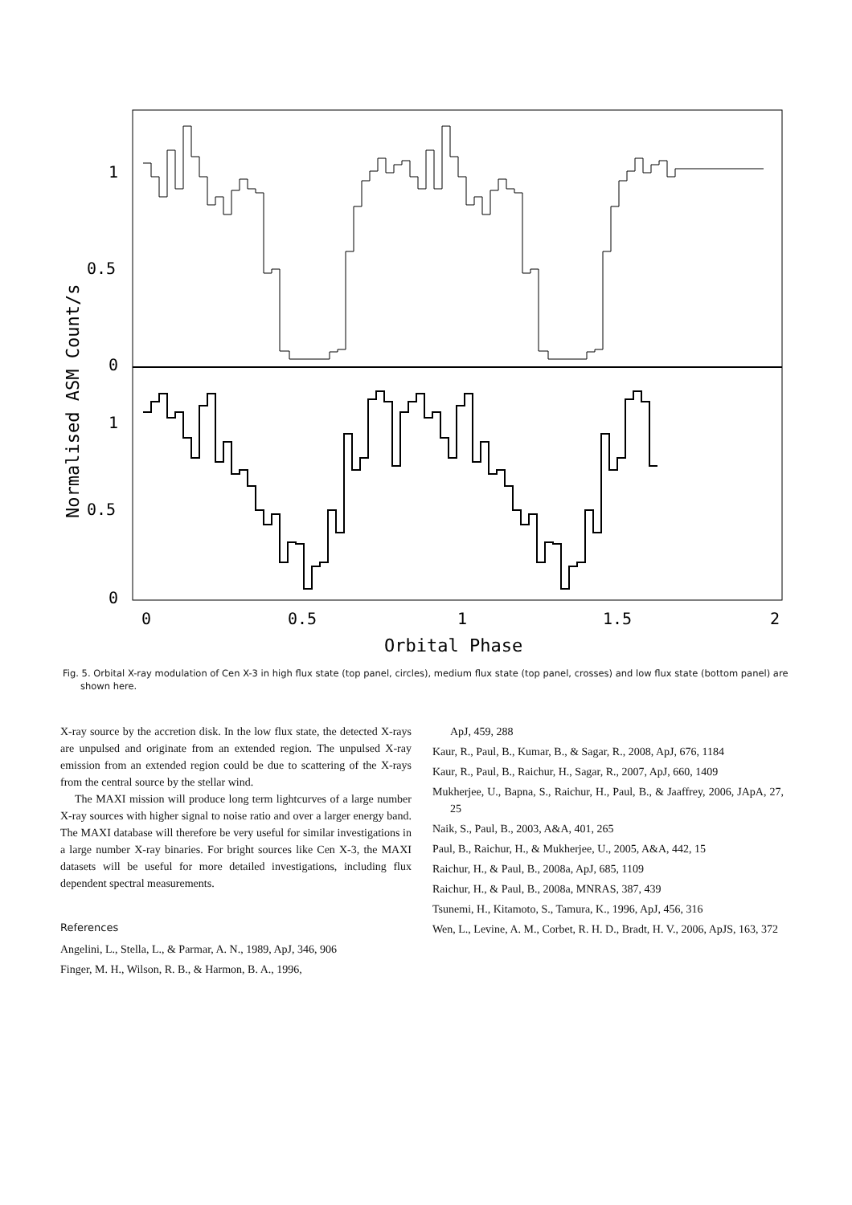1
0.5
0
1
0.5
0
0
0.5
1
1.5
2
Orbital Phase
Normalised ASM Count/s
Fig. 5. Orbital X-ray modulation of Cen X-3 in high flux state (top panel, circles), medium flux state (top panel, crosses) and low flux state (bottom panel) are shown here.
X-ray source by the accretion disk. In the low flux state, the detected X-rays are unpulsed and originate from an extended region. The unpulsed X-ray emission from an extended region could be due to scattering of the X-rays from the central source by the stellar wind.
The MAXI mission will produce long term lightcurves of a large number X-ray sources with higher signal to noise ratio and over a larger energy band. The MAXI database will therefore be very useful for similar investigations in a large number X-ray binaries. For bright sources like Cen X-3, the MAXI datasets will be useful for more detailed investigations, including flux dependent spectral measurements.
References
Angelini, L., Stella, L., & Parmar, A. N., 1989, ApJ, 346, 906
Finger, M. H., Wilson, R. B., & Harmon, B. A., 1996,
ApJ, 459, 288
Kaur, R., Paul, B., Kumar, B., & Sagar, R., 2008, ApJ, 676, 1184
Kaur, R., Paul, B., Raichur, H., Sagar, R., 2007, ApJ, 660, 1409
Mukherjee, U., Bapna, S., Raichur, H., Paul, B., & Jaaffrey, 2006, JApA, 27, 25
Naik, S., Paul, B., 2003, A&A, 401, 265
Paul, B., Raichur, H., & Mukherjee, U., 2005, A&A, 442, 15
Raichur, H., & Paul, B., 2008a, ApJ, 685, 1109
Raichur, H., & Paul, B., 2008a, MNRAS, 387, 439
Tsunemi, H., Kitamoto, S., Tamura, K., 1996, ApJ, 456, 316
Wen, L., Levine, A. M., Corbet, R. H. D., Bradt, H. V., 2006, ApJS, 163, 372